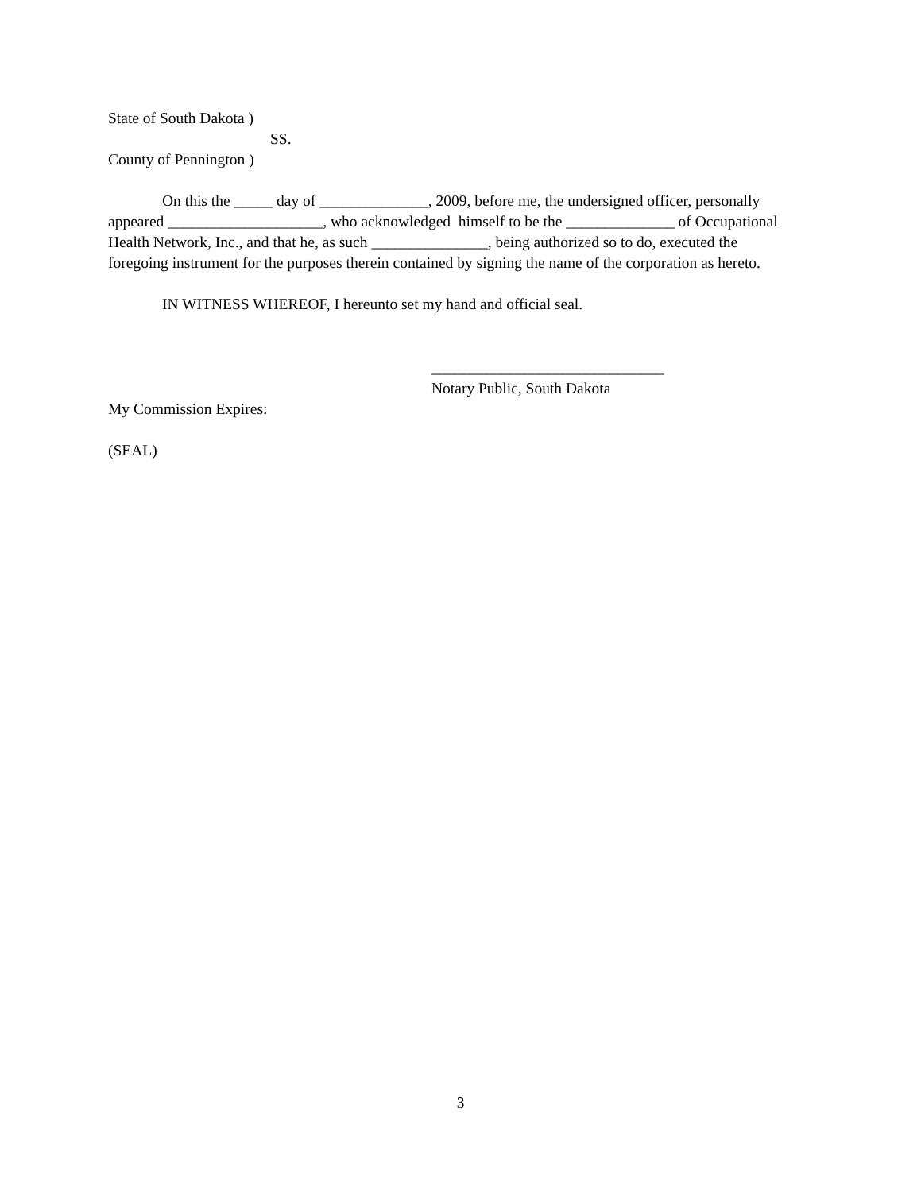State of South Dakota )
SS.
County of Pennington )
On this the _____ day of ______________, 2009, before me, the undersigned officer, personally appeared ____________________, who acknowledged himself to be the ______________ of Occupational Health Network, Inc., and that he, as such _______________, being authorized so to do, executed the foregoing instrument for the purposes therein contained by signing the name of the corporation as hereto.
IN WITNESS WHEREOF, I hereunto set my hand and official seal.
______________________________
Notary Public, South Dakota
My Commission Expires:
(SEAL)
3